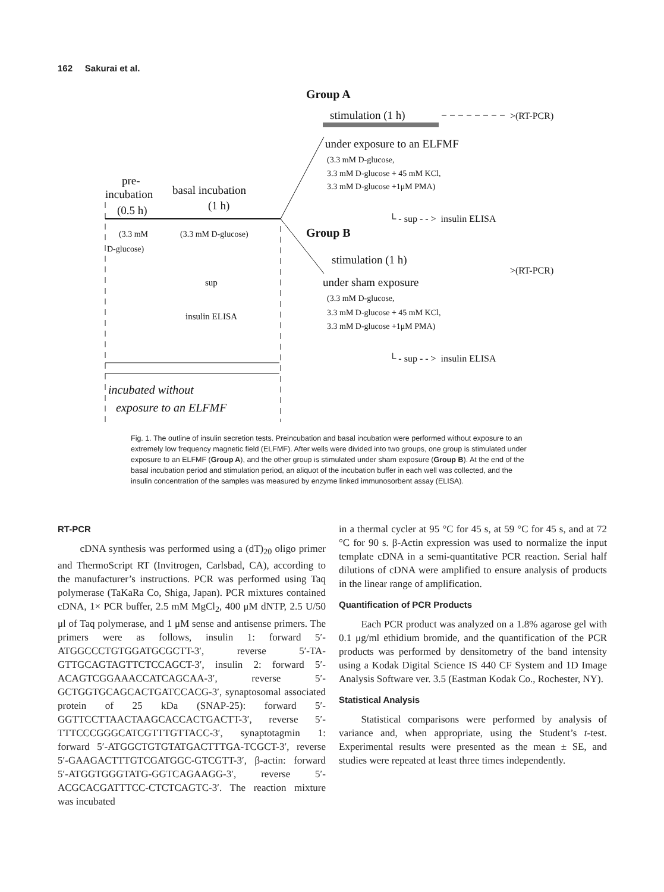162 Sakurai et al.
Group A
stimulation (1 h)
>(RT-PCR)
under exposure to an ELFMF
(3.3 mM D-glucose,
3.3 mM D-glucose + 45 mM KCl,
3.3 mM D-glucose +1μM PMA)
└ - sup - - > insulin ELISA
Group B
stimulation (1 h)
>(RT-PCR)
under sham exposure
(3.3 mM D-glucose,
3.3 mM D-glucose + 45 mM KCl,
3.3 mM D-glucose +1μM PMA)
└ - sup - - > insulin ELISA
pre-
incubation
basal incubation
(0.5 h)
(1 h)
(3.3 mM
(3.3 mM D-glucose)
D-glucose)
sup
insulin ELISA
incubated without
exposure to an ELFMF
Fig. 1. The outline of insulin secretion tests. Preincubation and basal incubation were performed without exposure to an extremely low frequency magnetic field (ELFMF). After wells were divided into two groups, one group is stimulated under exposure to an ELFMF (Group A), and the other group is stimulated under sham exposure (Group B). At the end of the basal incubation period and stimulation period, an aliquot of the incubation buffer in each well was collected, and the insulin concentration of the samples was measured by enzyme linked immunosorbent assay (ELISA).
RT-PCR
cDNA synthesis was performed using a (dT)<sub>20</sub> oligo primer and ThermoScript RT (Invitrogen, Carlsbad, CA), according to the manufacturer’s instructions. PCR was performed using Taq polymerase (TaKaRa Co, Shiga, Japan). PCR mixtures contained cDNA, 1× PCR buffer, 2.5 mM MgCl<sub>2</sub>, 400 μM dNTP, 2.5 U/50 μl of Taq polymerase, and 1 μM sense and antisense primers. The primers were as follows, insulin 1: forward 5′-ATGGCCCTGTGGATGCGCTT-3′, reverse 5′-TA-GTTGCAGTAGTTCTCCAGCT-3′, insulin 2: forward 5′-ACAGTCGGAAACCATCAGCAA-3′, reverse 5′-GCTGGTGCAGCACTGATCCACG-3′, synaptosomal associated protein of 25 kDa (SNAP-25): forward 5′-GGTTCCTTAACTAAGCACCACTGACTT-3′, reverse 5′-TTTCCCGGGCATCGTTTGTTACC-3′, synaptotagmin 1: forward 5′-ATGGCTGTGTATGACTTTGA-TCGCT-3′, reverse 5′-GAAGACTTTGTCGATGGC-GTCGTT-3′, β-actin: forward 5′-ATGGTGGGTATG-GGTCAGAAGG-3′, reverse 5′-ACGCACGATTTCC-CTCTCAGTC-3′. The reaction mixture was incubated
in a thermal cycler at 95 °C for 45 s, at 59 °C for 45 s, and at 72 °C for 90 s. β-Actin expression was used to normalize the input template cDNA in a semi-quantitative PCR reaction. Serial half dilutions of cDNA were amplified to ensure analysis of products in the linear range of amplification.
Quantification of PCR Products
Each PCR product was analyzed on a 1.8% agarose gel with 0.1 μg/ml ethidium bromide, and the quantification of the PCR products was performed by densitometry of the band intensity using a Kodak Digital Science IS 440 CF System and 1D Image Analysis Software ver. 3.5 (Eastman Kodak Co., Rochester, NY).
Statistical Analysis
Statistical comparisons were performed by analysis of variance and, when appropriate, using the Student’s t-test. Experimental results were presented as the mean ± SE, and studies were repeated at least three times independently.